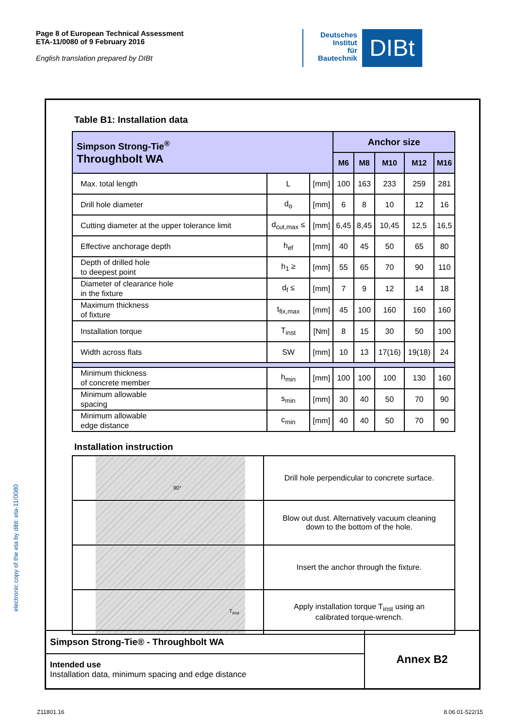Page 8 of European Technical Assessment
ETA-11/0080 of 9 February 2016
English translation prepared by DIBt
Deutsches
Institut
für
Bautechnik
DIBt
electronic copy of the eta by dibt: eta-11/0080
Table B1: Installation data
| Simpson Strong-Tie<sup>®</sup> Throughbolt WA | | | Anchor size | | | | |
| | | | M6 | M8 | M10 | M12 | M16 |
| Max. total length | L | [mm] | 100 | 163 | 233 | 259 | 281 |
| Drill hole diameter | d<sub>o</sub> | [mm] | 6 | 8 | 10 | 12 | 16 |
| Cutting diameter at the upper tolerance limit | d<sub>cut,max</sub> ≤ | [mm] | 6,45 | 8,45 | 10,45 | 12,5 | 16,5 |
| Effective anchorage depth | h<sub>ef</sub> | [mm] | 40 | 45 | 50 | 65 | 80 |
| Depth of drilled hole to deepest point | h<sub>1</sub> ≥ | [mm] | 55 | 65 | 70 | 90 | 110 |
| Diameter of clearance hole in the fixture | d<sub>f</sub> ≤ | [mm] | 7 | 9 | 12 | 14 | 18 |
| Maximum thickness of fixture | t<sub>fix,max</sub> | [mm] | 45 | 100 | 160 | 160 | 160 |
| Installation torque | T<sub>inst</sub> | [Nm] | 8 | 15 | 30 | 50 | 100 |
| Width across flats | SW | [mm] | 10 | 13 | 17(16) | 19(18) | 24 |
| Minimum thickness of concrete member | h<sub>min</sub> | [mm] | 100 | 100 | 100 | 130 | 160 |
| Minimum allowable spacing | s<sub>min</sub> | [mm] | 30 | 40 | 50 | 70 | 90 |
| Minimum allowable edge distance | c<sub>min</sub> | [mm] | 40 | 40 | 50 | 70 | 90 |
Installation instruction
| 90° | Drill hole perpendicular to concrete surface. |
| | Blow out dust. Alternatively vacuum cleaning down to the bottom of the hole. |
| | Insert the anchor through the fixture. |
| T<sub>inst</sub> | Apply installation torque T<sub>inst</sub> using an calibrated torque-wrench. |
Simpson Strong-Tie® - Throughbolt WA
Intended use
Installation data, minimum spacing and edge distance
Annex B2
Z11801.16 8.06.01-522/15